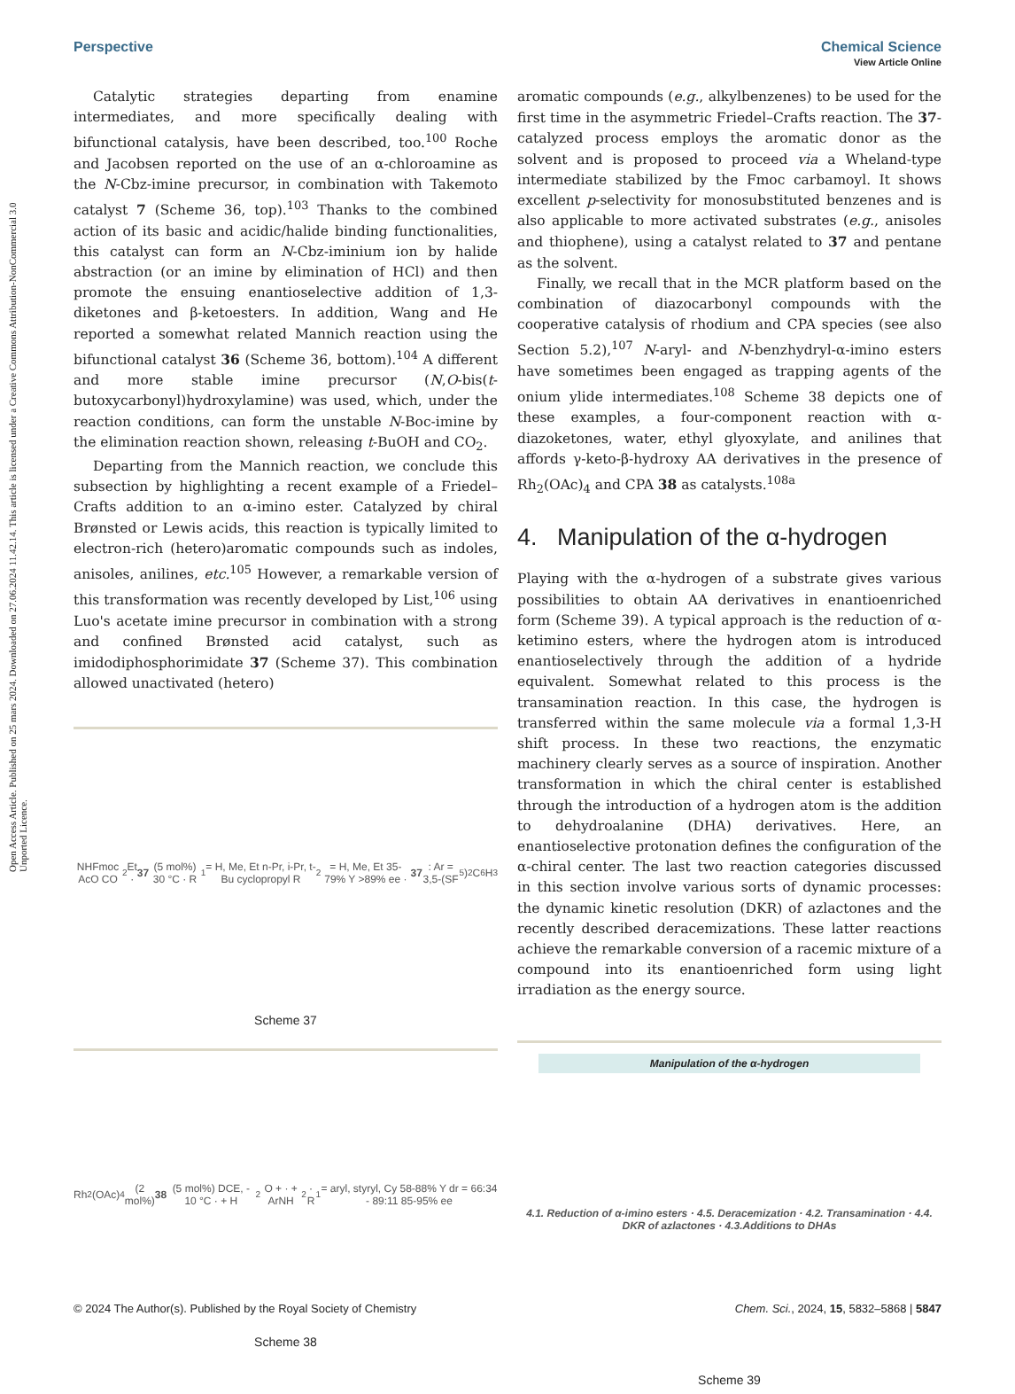Open Access Article. Published on 25 mars 2024. Downloaded on 27.06.2024 11.42.14. This article is licensed under a Creative Commons Attribution-NonCommercial 3.0 Unported Licence.
View Article Online
Perspective Chemical Science
Catalytic strategies departing from enamine intermediates, and more specifically dealing with bifunctional catalysis, have been described, too.<sup>100</sup> Roche and Jacobsen reported on the use of an α-chloroamine as the N-Cbz-imine precursor, in combination with Takemoto catalyst 7 (Scheme 36, top).<sup>103</sup> Thanks to the combined action of its basic and acidic/halide binding functionalities, this catalyst can form an N-Cbz-iminium ion by halide abstraction (or an imine by elimination of HCl) and then promote the ensuing enantioselective addition of 1,3-diketones and β-ketoesters. In addition, Wang and He reported a somewhat related Mannich reaction using the bifunctional catalyst 36 (Scheme 36, bottom).<sup>104</sup> A different and more stable imine precursor (N,O-bis(t-butoxycarbonyl)hydroxylamine) was used, which, under the reaction conditions, can form the unstable N-Boc-imine by the elimination reaction shown, releasing t-BuOH and CO<sub>2</sub>.
Departing from the Mannich reaction, we conclude this subsection by highlighting a recent example of a Friedel–Crafts addition to an α-imino ester. Catalyzed by chiral Brønsted or Lewis acids, this reaction is typically limited to electron-rich (hetero)aromatic compounds such as indoles, anisoles, anilines, etc.<sup>105</sup> However, a remarkable version of this transformation was recently developed by List,<sup>106</sup> using Luo's acetate imine precursor in combination with a strong and confined Brønsted acid catalyst, such as imidodiphosphorimidate 37 (Scheme 37). This combination allowed unactivated (hetero)
NHFmoc AcO CO<sub>2</sub>Et · 37 (5 mol%) 30 °C · R<sub>1</sub> = H, Me, Et n-Pr, i-Pr, t-Bu cyclopropyl R<sub>2</sub> = H, Me, Et 35-79% Y >89% ee · 37: Ar = 3,5-(SF<sub>5</sub>)<sub>2</sub>C<sub>6</sub>H<sub>3</sub>
Scheme 37
Rh<sub>2</sub>(OAc)<sub>4</sub> (2 mol%) 38 (5 mol%) DCE, - 10 °C · + H<sub>2</sub>O + · + ArNH<sub>2</sub> · R<sub>1</sub> = aryl, styryl, Cy 58-88% Y dr = 66:34 - 89:11 85-95% ee
Scheme 38
aromatic compounds (e.g., alkylbenzenes) to be used for the first time in the asymmetric Friedel–Crafts reaction. The 37-catalyzed process employs the aromatic donor as the solvent and is proposed to proceed via a Wheland-type intermediate stabilized by the Fmoc carbamoyl. It shows excellent p-selectivity for monosubstituted benzenes and is also applicable to more activated substrates (e.g., anisoles and thiophene), using a catalyst related to 37 and pentane as the solvent.
Finally, we recall that in the MCR platform based on the combination of diazocarbonyl compounds with the cooperative catalysis of rhodium and CPA species (see also Section 5.2),<sup>107</sup> N-aryl- and N-benzhydryl-α-imino esters have sometimes been engaged as trapping agents of the onium ylide intermediates.<sup>108</sup> Scheme 38 depicts one of these examples, a four-component reaction with α-diazoketones, water, ethyl glyoxylate, and anilines that affords γ-keto-β-hydroxy AA derivatives in the presence of Rh<sub>2</sub>(OAc)<sub>4</sub> and CPA 38 as catalysts.<sup>108a</sup>
4. Manipulation of the α-hydrogen
Playing with the α-hydrogen of a substrate gives various possibilities to obtain AA derivatives in enantioenriched form (Scheme 39). A typical approach is the reduction of α-ketimino esters, where the hydrogen atom is introduced enantioselectively through the addition of a hydride equivalent. Somewhat related to this process is the transamination reaction. In this case, the hydrogen is transferred within the same molecule via a formal 1,3-H shift process. In these two reactions, the enzymatic machinery clearly serves as a source of inspiration. Another transformation in which the chiral center is established through the introduction of a hydrogen atom is the addition to dehydroalanine (DHA) derivatives. Here, an enantioselective protonation defines the configuration of the α-chiral center. The last two reaction categories discussed in this section involve various sorts of dynamic processes: the dynamic kinetic resolution (DKR) of azlactones and the recently described deracemizations. These latter reactions achieve the remarkable conversion of a racemic mixture of a compound into its enantioenriched form using light irradiation as the energy source.
Manipulation of the α-hydrogen
4.1. Reduction of α-imino esters · 4.5. Deracemization · 4.2. Transamination · 4.4. DKR of azlactones · 4.3.Additions to DHAs
Scheme 39
© 2024 The Author(s). Published by the Royal Society of Chemistry Chem. Sci., 2024, 15, 5832–5868 | 5847